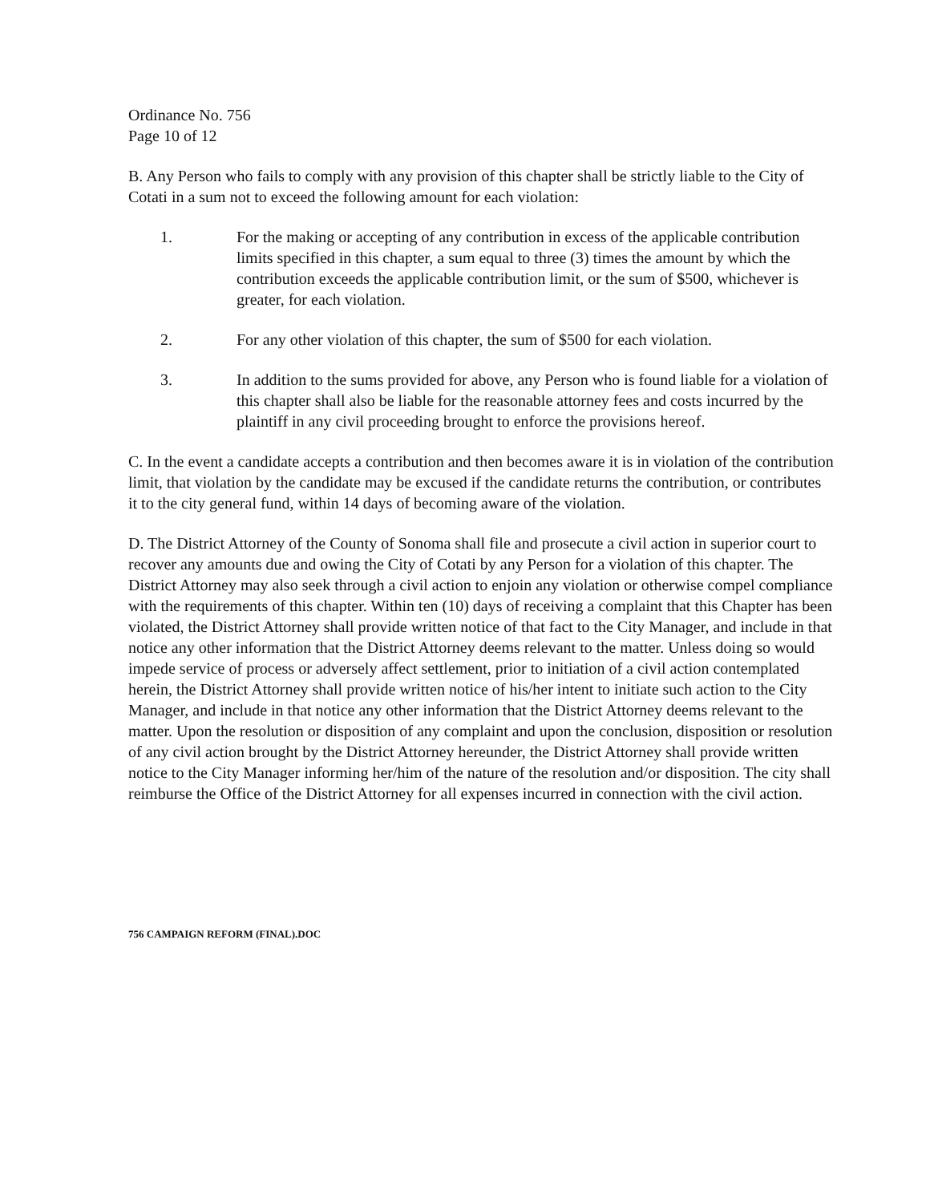Ordinance No. 756
Page 10 of 12
B. Any Person who fails to comply with any provision of this chapter shall be strictly liable to the City of Cotati in a sum not to exceed the following amount for each violation:
1. For the making or accepting of any contribution in excess of the applicable contribution limits specified in this chapter, a sum equal to three (3) times the amount by which the contribution exceeds the applicable contribution limit, or the sum of $500, whichever is greater, for each violation.
2. For any other violation of this chapter, the sum of $500 for each violation.
3. In addition to the sums provided for above, any Person who is found liable for a violation of this chapter shall also be liable for the reasonable attorney fees and costs incurred by the plaintiff in any civil proceeding brought to enforce the provisions hereof.
C. In the event a candidate accepts a contribution and then becomes aware it is in violation of the contribution limit, that violation by the candidate may be excused if the candidate returns the contribution, or contributes it to the city general fund, within 14 days of becoming aware of the violation.
D. The District Attorney of the County of Sonoma shall file and prosecute a civil action in superior court to recover any amounts due and owing the City of Cotati by any Person for a violation of this chapter. The District Attorney may also seek through a civil action to enjoin any violation or otherwise compel compliance with the requirements of this chapter. Within ten (10) days of receiving a complaint that this Chapter has been violated, the District Attorney shall provide written notice of that fact to the City Manager, and include in that notice any other information that the District Attorney deems relevant to the matter. Unless doing so would impede service of process or adversely affect settlement, prior to initiation of a civil action contemplated herein, the District Attorney shall provide written notice of his/her intent to initiate such action to the City Manager, and include in that notice any other information that the District Attorney deems relevant to the matter. Upon the resolution or disposition of any complaint and upon the conclusion, disposition or resolution of any civil action brought by the District Attorney hereunder, the District Attorney shall provide written notice to the City Manager informing her/him of the nature of the resolution and/or disposition. The city shall reimburse the Office of the District Attorney for all expenses incurred in connection with the civil action.
756 CAMPAIGN REFORM (FINAL).DOC